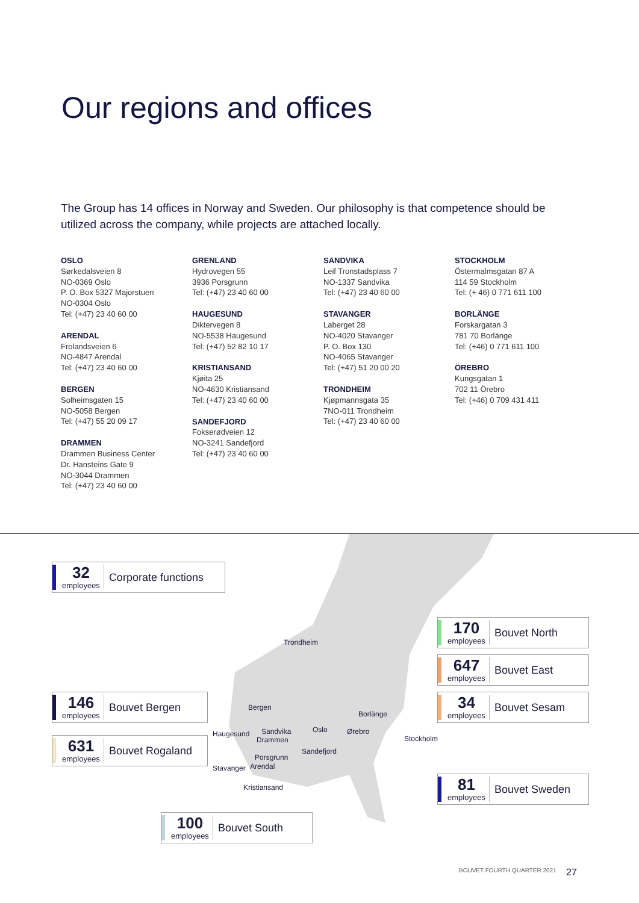Our regions and offices
The Group has 14 offices in Norway and Sweden. Our philosophy is that competence should be utilized across the company, while projects are attached locally.
OSLO
Sørkedalsveien 8
NO-0369 Oslo
P. O. Box 5327 Majorstuen
NO-0304 Oslo
Tel: (+47) 23 40 60 00
ARENDAL
Frolandsveien 6
NO-4847 Arendal
Tel: (+47) 23 40 60 00
BERGEN
Solheimsgaten 15
NO-5058 Bergen
Tel: (+47) 55 20 09 17
DRAMMEN
Drammen Business Center
Dr. Hansteins Gate 9
NO-3044 Drammen
Tel: (+47) 23 40 60 00
GRENLAND
Hydrovegen 55
3936 Porsgrunn
Tel: (+47) 23 40 60 00
HAUGESUND
Diktervegen 8
NO-5538 Haugesund
Tel: (+47) 52 82 10 17
KRISTIANSAND
Kjøita 25
NO-4630 Kristiansand
Tel: (+47) 23 40 60 00
SANDEFJORD
Fokserødveien 12
NO-3241 Sandefjord
Tel: (+47) 23 40 60 00
SANDVIKA
Leif Tronstadsplass 7
NO-1337 Sandvika
Tel: (+47) 23 40 60 00
STAVANGER
Laberget 28
NO-4020 Stavanger
P. O. Box 130
NO-4065 Stavanger
Tel: (+47) 51 20 00 20
TRONDHEIM
Kjøpmannsgata 35
7NO-011 Trondheim
Tel: (+47) 23 40 60 00
STOCKHOLM
Östermalmsgatan 87 A
114 59 Stockholm
Tel: (+ 46) 0 771 611 100
BORLÄNGE
Forskargatan 3
781 70 Borlänge
Tel: (+46) 0 771 611 100
ÖREBRO
Kungsgatan 1
702 11 Örebro
Tel: (+46) 0 709 431 411
32
employees
Corporate functions
170
employees
Bouvet North
647
employees
Bouvet East
34
employees
Bouvet Sesam
146
employees
Bouvet Bergen
631
employees
Bouvet Rogaland
81
employees
Bouvet Sweden
100
employees
Bouvet South
Trondheim
Bergen
Borlänge
Haugesund Sandvika Oslo Ørebro
Drammen Stockholm
Sandefjord
Porsgrunn
Stavanger Arendal
Kristiansand
BOUVET FOURTH QUARTER 2021 27